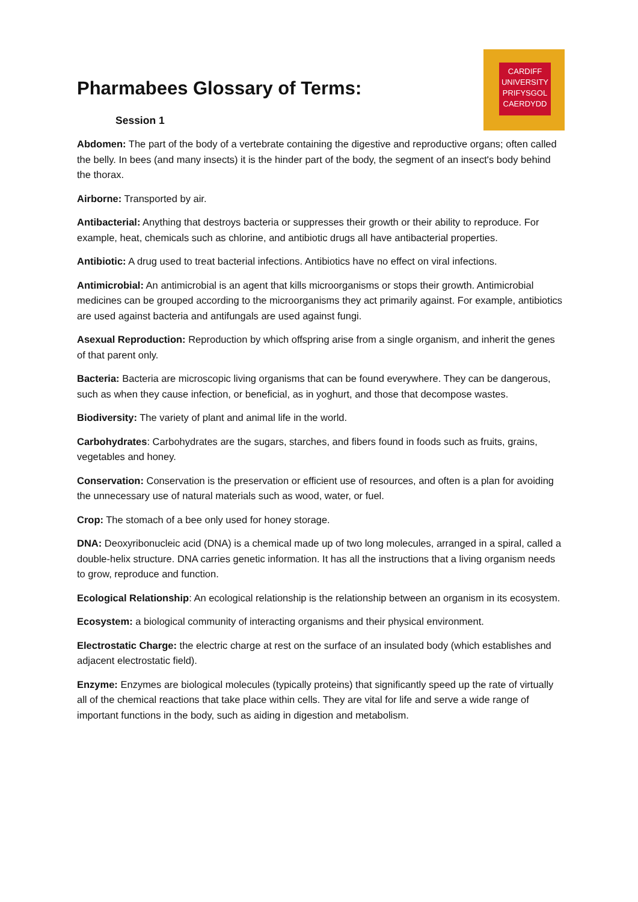CARDIFF
UNIVERSITY
PRIFYSGOL
CAERDYDD
Pharmabees Glossary of Terms:
Session 1
Abdomen: The part of the body of a vertebrate containing the digestive and reproductive organs; often called the belly. In bees (and many insects) it is the hinder part of the body, the segment of an insect's body behind the thorax.
Airborne: Transported by air.
Antibacterial: Anything that destroys bacteria or suppresses their growth or their ability to reproduce. For example, heat, chemicals such as chlorine, and antibiotic drugs all have antibacterial properties.
Antibiotic: A drug used to treat bacterial infections. Antibiotics have no effect on viral infections.
Antimicrobial: An antimicrobial is an agent that kills microorganisms or stops their growth. Antimicrobial medicines can be grouped according to the microorganisms they act primarily against. For example, antibiotics are used against bacteria and antifungals are used against fungi.
Asexual Reproduction: Reproduction by which offspring arise from a single organism, and inherit the genes of that parent only.
Bacteria: Bacteria are microscopic living organisms that can be found everywhere. They can be dangerous, such as when they cause infection, or beneficial, as in yoghurt, and those that decompose wastes.
Biodiversity: The variety of plant and animal life in the world.
Carbohydrates: Carbohydrates are the sugars, starches, and fibers found in foods such as fruits, grains, vegetables and honey.
Conservation: Conservation is the preservation or efficient use of resources, and often is a plan for avoiding the unnecessary use of natural materials such as wood, water, or fuel.
Crop: The stomach of a bee only used for honey storage.
DNA: Deoxyribonucleic acid (DNA) is a chemical made up of two long molecules, arranged in a spiral, called a double-helix structure. DNA carries genetic information. It has all the instructions that a living organism needs to grow, reproduce and function.
Ecological Relationship: An ecological relationship is the relationship between an organism in its ecosystem.
Ecosystem: a biological community of interacting organisms and their physical environment.
Electrostatic Charge: the electric charge at rest on the surface of an insulated body (which establishes and adjacent electrostatic field).
Enzyme: Enzymes are biological molecules (typically proteins) that significantly speed up the rate of virtually all of the chemical reactions that take place within cells. They are vital for life and serve a wide range of important functions in the body, such as aiding in digestion and metabolism.